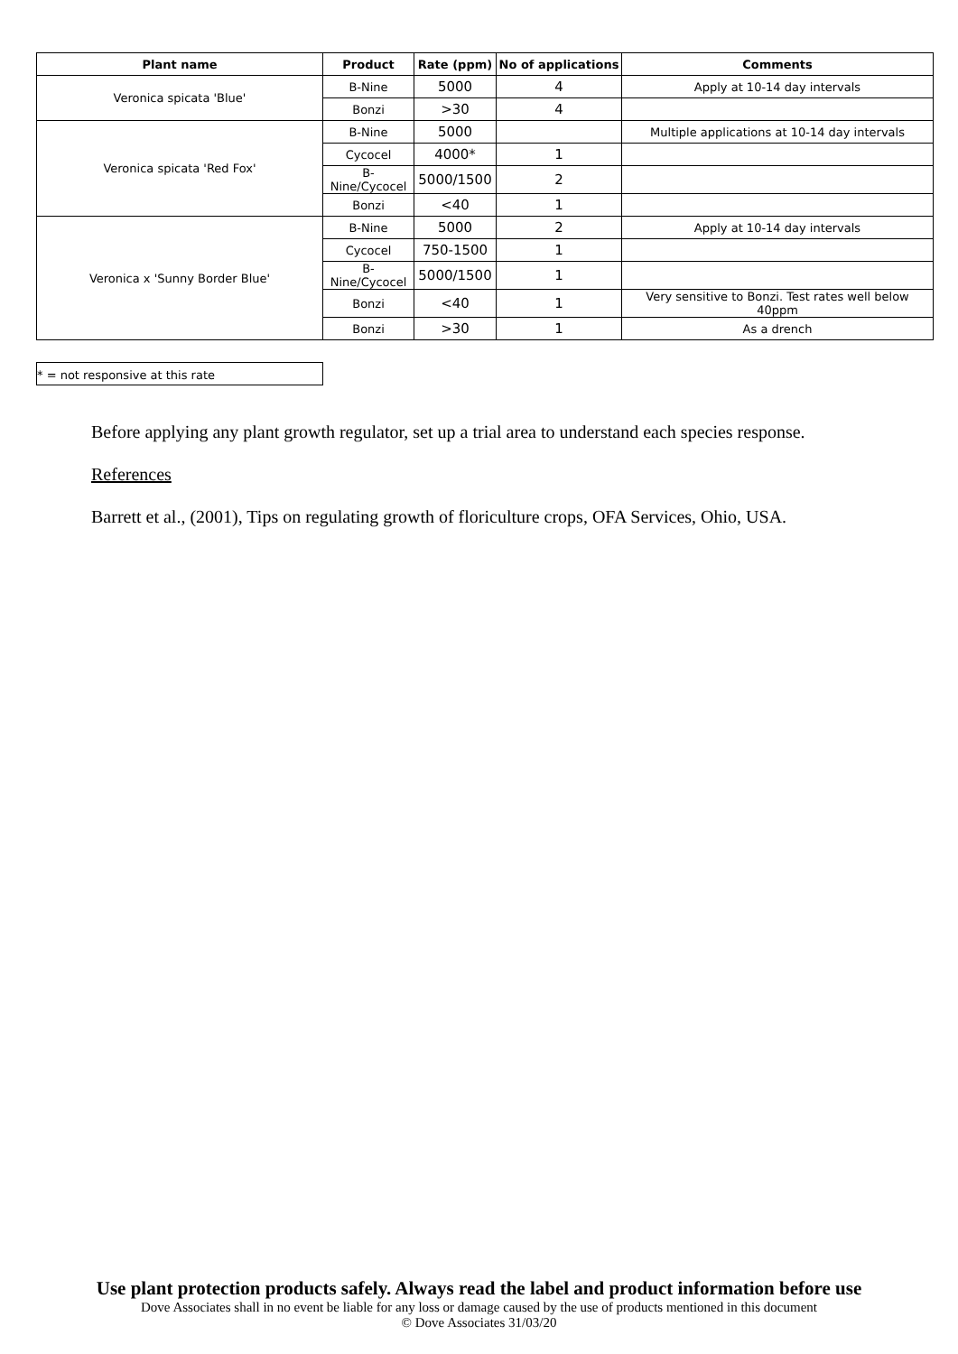| Plant name | Product | Rate (ppm) | No of applications | Comments |
| --- | --- | --- | --- | --- |
| Veronica spicata 'Blue' | B-Nine | 5000 | 4 | Apply at 10-14 day intervals |
| | Bonzi | >30 | 4 | |
| Veronica spicata 'Red Fox' | B-Nine | 5000 | | Multiple applications at 10-14 day intervals |
| | Cycocel | 4000* | 1 | |
| | B-Nine/Cycocel | 5000/1500 | 2 | |
| | Bonzi | <40 | 1 | |
| Veronica x 'Sunny Border Blue' | B-Nine | 5000 | 2 | Apply at 10-14 day intervals |
| | Cycocel | 750-1500 | 1 | |
| | B-Nine/Cycocel | 5000/1500 | 1 | |
| | Bonzi | <40 | 1 | Very sensitive to Bonzi. Test rates well below 40ppm |
| | Bonzi | >30 | 1 | As a drench |
* = not responsive at this rate
Before applying any plant growth regulator, set up a trial area to understand each species response.
References
Barrett et al., (2001), Tips on regulating growth of floriculture crops, OFA Services, Ohio, USA.
Use plant protection products safely. Always read the label and product information before use
Dove Associates shall in no event be liable for any loss or damage caused by the use of products mentioned in this document
© Dove Associates 31/03/20